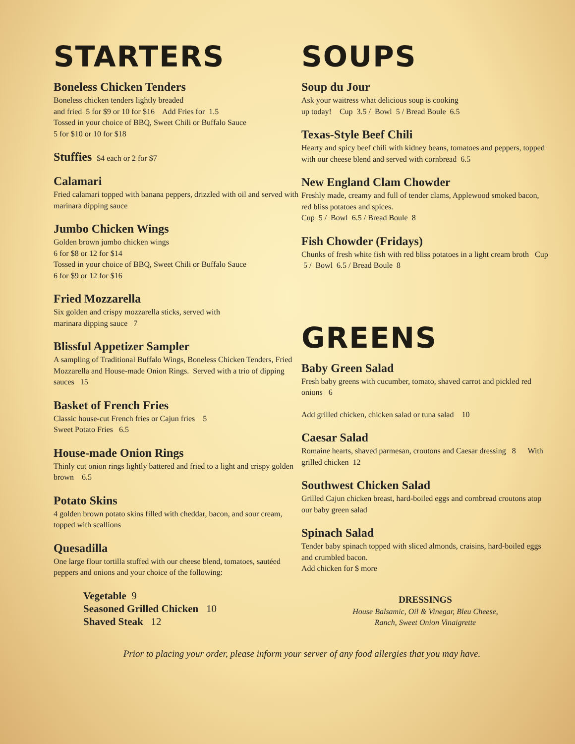STARTERS
Boneless Chicken Tenders
Boneless chicken tenders lightly breaded
and fried 5 for $9 or 10 for $16 Add Fries for 1.5
Tossed in your choice of BBQ, Sweet Chili or Buffalo Sauce
5 for $10 or 10 for $18
Stuffies $4 each or 2 for $7
Calamari
Fried calamari topped with banana peppers, drizzled with oil and served with marinara dipping sauce
Jumbo Chicken Wings
Golden brown jumbo chicken wings
6 for $8 or 12 for $14
Tossed in your choice of BBQ, Sweet Chili or Buffalo Sauce
6 for $9 or 12 for $16
Fried Mozzarella
Six golden and crispy mozzarella sticks, served with
marinara dipping sauce 7
Blissful Appetizer Sampler
A sampling of Traditional Buffalo Wings, Boneless Chicken Tenders, Fried Mozzarella and House-made Onion Rings. Served with a trio of dipping sauces 15
Basket of French Fries
Classic house-cut French fries or Cajun fries 5
Sweet Potato Fries 6.5
House-made Onion Rings
Thinly cut onion rings lightly battered and fried to a light and crispy golden brown 6.5
Potato Skins
4 golden brown potato skins filled with cheddar, bacon, and sour cream, topped with scallions
Quesadilla
One large flour tortilla stuffed with our cheese blend, tomatoes, sautéed peppers and onions and your choice of the following:
Vegetable 9
Seasoned Grilled Chicken 10
Shaved Steak 12
SOUPS
Soup du Jour
Ask your waitress what delicious soup is cooking
up today! Cup 3.5 / Bowl 5 / Bread Boule 6.5
Texas-Style Beef Chili
Hearty and spicy beef chili with kidney beans, tomatoes and peppers, topped with our cheese blend and served with cornbread 6.5
New England Clam Chowder
Freshly made, creamy and full of tender clams, Applewood smoked bacon, red bliss potatoes and spices.
Cup 5 / Bowl 6.5 / Bread Boule 8
Fish Chowder (Fridays)
Chunks of fresh white fish with red bliss potatoes in a light cream broth Cup 5 / Bowl 6.5 / Bread Boule 8
GREENS
Baby Green Salad
Fresh baby greens with cucumber, tomato, shaved carrot and pickled red onions 6
Add grilled chicken, chicken salad or tuna salad 10
Caesar Salad
Romaine hearts, shaved parmesan, croutons and Caesar dressing 8 With grilled chicken 12
Southwest Chicken Salad
Grilled Cajun chicken breast, hard-boiled eggs and cornbread croutons atop our baby green salad
Spinach Salad
Tender baby spinach topped with sliced almonds, craisins, hard-boiled eggs and crumbled bacon.
Add chicken for $ more
DRESSINGS
House Balsamic, Oil & Vinegar, Bleu Cheese,
Ranch, Sweet Onion Vinaigrette
Prior to placing your order, please inform your server of any food allergies that you may have.